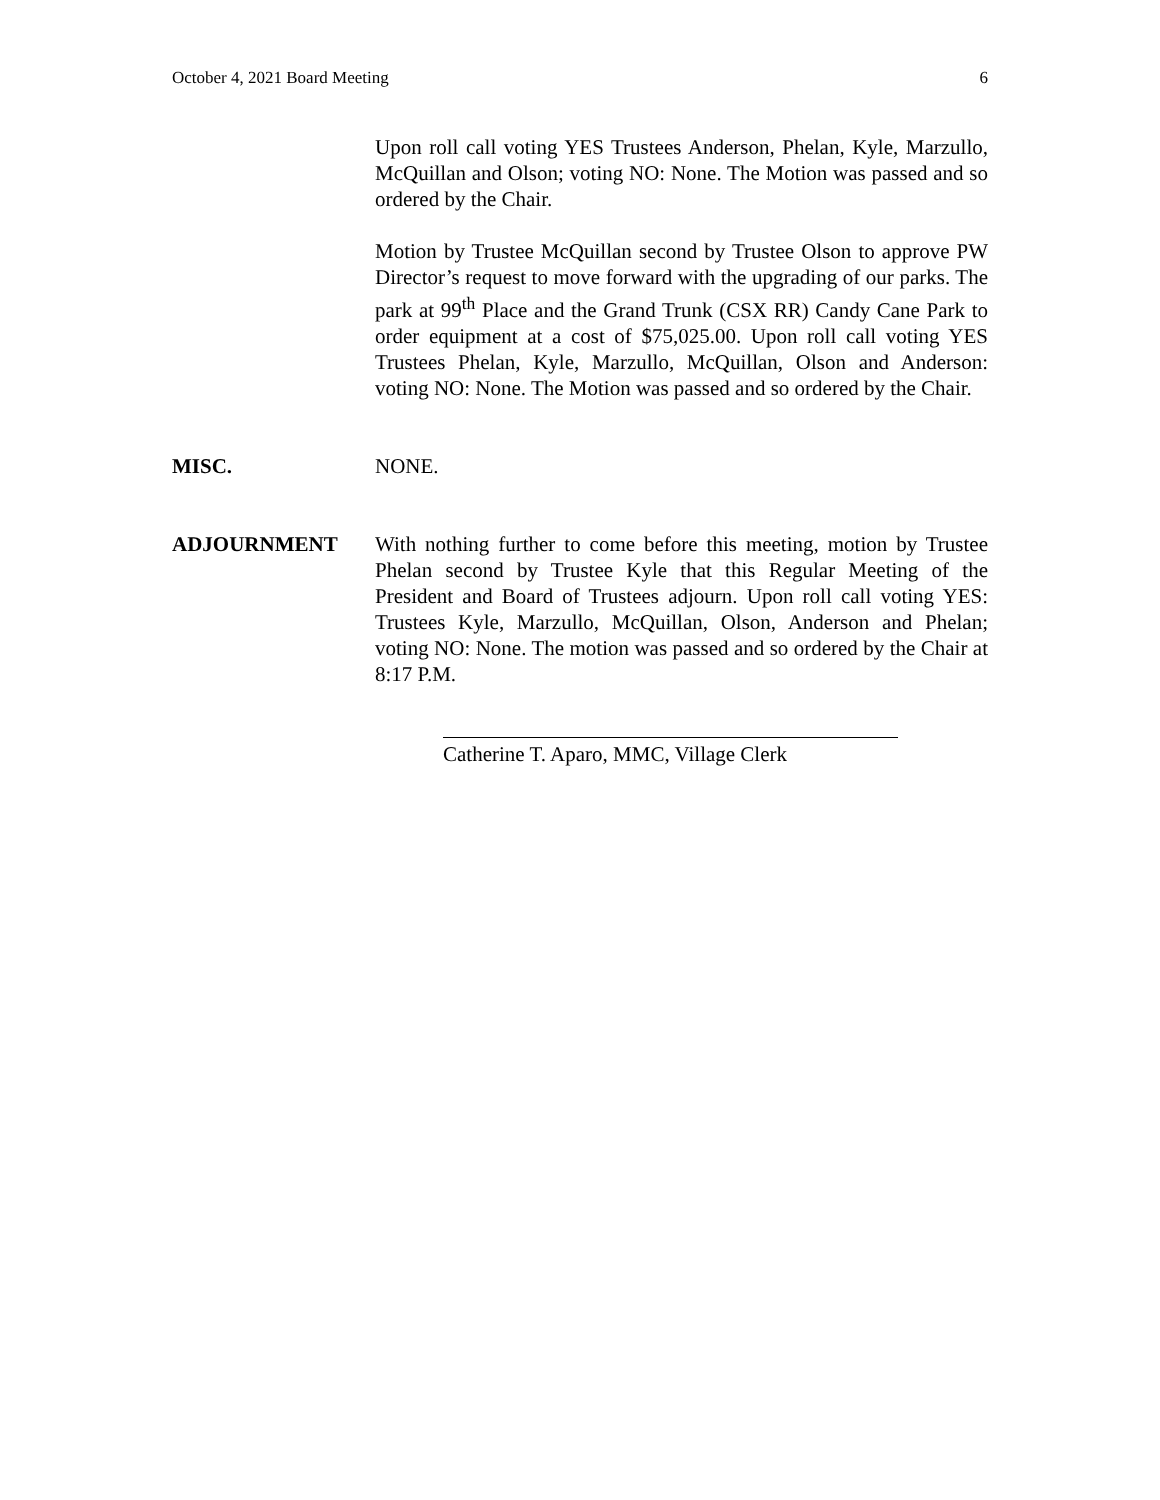October 4, 2021 Board Meeting 6
Upon roll call voting YES Trustees Anderson, Phelan, Kyle, Marzullo, McQuillan and Olson; voting NO: None. The Motion was passed and so ordered by the Chair.
Motion by Trustee McQuillan second by Trustee Olson to approve PW Director’s request to move forward with the upgrading of our parks. The park at 99<sup>th</sup> Place and the Grand Trunk (CSX RR) Candy Cane Park to order equipment at a cost of $75,025.00. Upon roll call voting YES Trustees Phelan, Kyle, Marzullo, McQuillan, Olson and Anderson: voting NO: None. The Motion was passed and so ordered by the Chair.
MISC. NONE.
ADJOURNMENT With nothing further to come before this meeting, motion by Trustee Phelan second by Trustee Kyle that this Regular Meeting of the President and Board of Trustees adjourn. Upon roll call voting YES: Trustees Kyle, Marzullo, McQuillan, Olson, Anderson and Phelan; voting NO: None. The motion was passed and so ordered by the Chair at 8:17 P.M.
Catherine T. Aparo, MMC, Village Clerk